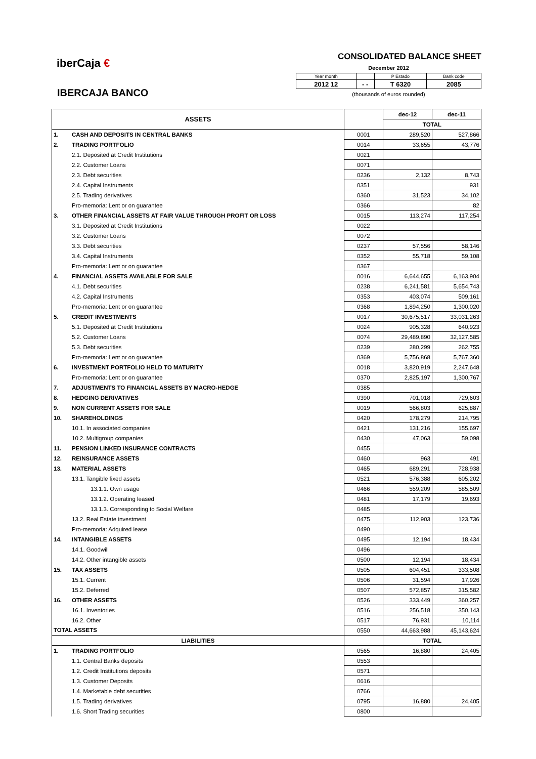iberCaja €
IBERCAJA BANCO
CONSOLIDATED BALANCE SHEET
December 2012
| Year month | | P Estado | Bank code |
| 2012 12 | - - | T 6320 | 2085 |
(thousands of euros rounded)
| ASSETS | | | dec-12 | dec-11 |
| | | | TOTAL | |
| 1. | CASH AND DEPOSITS IN CENTRAL BANKS | 0001 | 289,520 | 527,866 |
| 2. | TRADING PORTFOLIO | 0014 | 33,655 | 43,776 |
| | 2.1. Deposited at Credit Institutions | 0021 | | |
| | 2.2. Customer Loans | 0071 | | |
| | 2.3. Debt securities | 0236 | 2,132 | 8,743 |
| | 2.4. Capital Instruments | 0351 | | 931 |
| | 2.5. Trading derivatives | 0360 | 31,523 | 34,102 |
| | Pro-memoria: Lent or on guarantee | 0366 | | 82 |
| 3. | OTHER FINANCIAL ASSETS AT FAIR VALUE THROUGH PROFIT OR LOSS | 0015 | 113,274 | 117,254 |
| | 3.1. Deposited at Credit Institutions | 0022 | | |
| | 3.2. Customer Loans | 0072 | | |
| | 3.3. Debt securities | 0237 | 57,556 | 58,146 |
| | 3.4. Capital Instruments | 0352 | 55,718 | 59,108 |
| | Pro-memoria: Lent or on guarantee | 0367 | | |
| 4. | FINANCIAL ASSETS AVAILABLE FOR SALE | 0016 | 6,644,655 | 6,163,904 |
| | 4.1. Debt securities | 0238 | 6,241,581 | 5,654,743 |
| | 4.2. Capital Instruments | 0353 | 403,074 | 509,161 |
| | Pro-memoria: Lent or on guarantee | 0368 | 1,894,250 | 1,300,020 |
| 5. | CREDIT INVESTMENTS | 0017 | 30,675,517 | 33,031,263 |
| | 5.1. Deposited at Credit Institutions | 0024 | 905,328 | 640,923 |
| | 5.2. Customer Loans | 0074 | 29,489,890 | 32,127,585 |
| | 5.3. Debt securities | 0239 | 280,299 | 262,755 |
| | Pro-memoria: Lent or on guarantee | 0369 | 5,756,868 | 5,767,360 |
| 6. | INVESTMENT PORTFOLIO HELD TO MATURITY | 0018 | 3,820,919 | 2,247,648 |
| | Pro-memoria: Lent or on guarantee | 0370 | 2,825,197 | 1,300,767 |
| 7. | ADJUSTMENTS TO FINANCIAL ASSETS BY MACRO-HEDGE | 0385 | | |
| 8. | HEDGING DERIVATIVES | 0390 | 701,018 | 729,603 |
| 9. | NON CURRENT ASSETS FOR SALE | 0019 | 566,803 | 625,887 |
| 10. | SHAREHOLDINGS | 0420 | 178,279 | 214,795 |
| | 10.1. In associated companies | 0421 | 131,216 | 155,697 |
| | 10.2. Multigroup companies | 0430 | 47,063 | 59,098 |
| 11. | PENSION LINKED INSURANCE CONTRACTS | 0455 | | |
| 12. | REINSURANCE ASSETS | 0460 | 963 | 491 |
| 13. | MATERIAL ASSETS | 0465 | 689,291 | 728,938 |
| | 13.1. Tangible fixed assets | 0521 | 576,388 | 605,202 |
| | 13.1.1. Own usage | 0466 | 559,209 | 585,509 |
| | 13.1.2. Operating leased | 0481 | 17,179 | 19,693 |
| | 13.1.3. Corresponding to Social Welfare | 0485 | | |
| | 13.2. Real Estate investment | 0475 | 112,903 | 123,736 |
| | Pro-memoria: Adquired lease | 0490 | | |
| 14. | INTANGIBLE ASSETS | 0495 | 12,194 | 18,434 |
| | 14.1. Goodwill | 0496 | | |
| | 14.2. Other intangible assets | 0500 | 12,194 | 18,434 |
| 15. | TAX ASSETS | 0505 | 604,451 | 333,508 |
| | 15.1. Current | 0506 | 31,594 | 17,926 |
| | 15.2. Deferred | 0507 | 572,857 | 315,582 |
| 16. | OTHER ASSETS | 0526 | 333,449 | 360,257 |
| | 16.1. Inventories | 0516 | 256,518 | 350,143 |
| | 16.2. Other | 0517 | 76,931 | 10,114 |
| TOTAL ASSETS | | 0550 | 44,663,988 | 45,143,624 |
| LIABILITIES | | | TOTAL | |
| 1. | TRADING PORTFOLIO | 0565 | 16,880 | 24,405 |
| | 1.1. Central Banks deposits | 0553 | | |
| | 1.2. Credit Institutions deposits | 0571 | | |
| | 1.3. Customer Deposits | 0616 | | |
| | 1.4. Marketable debt securities | 0766 | | |
| | 1.5. Trading derivatives | 0795 | 16,880 | 24,405 |
| | 1.6. Short Trading securities | 0800 | | |